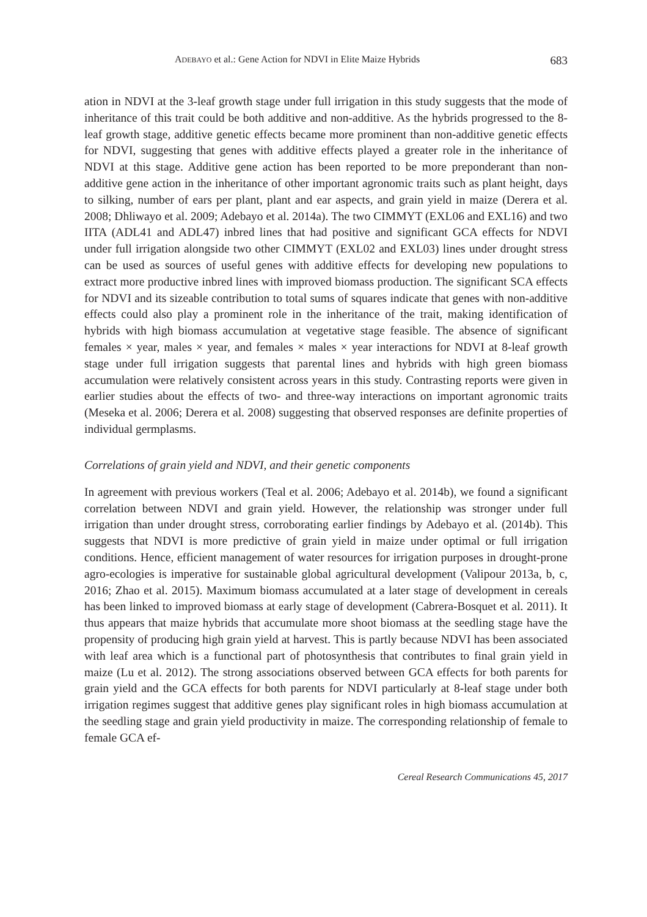ADEBAYO et al.: Gene Action for NDVI in Elite Maize Hybrids 683
ation in NDVI at the 3-leaf growth stage under full irrigation in this study suggests that the mode of inheritance of this trait could be both additive and non-additive. As the hybrids progressed to the 8-leaf growth stage, additive genetic effects became more prominent than non-additive genetic effects for NDVI, suggesting that genes with additive effects played a greater role in the inheritance of NDVI at this stage. Additive gene action has been reported to be more preponderant than non-additive gene action in the inheritance of other important agronomic traits such as plant height, days to silking, number of ears per plant, plant and ear aspects, and grain yield in maize (Derera et al. 2008; Dhliwayo et al. 2009; Adebayo et al. 2014a). The two CIMMYT (EXL06 and EXL16) and two IITA (ADL41 and ADL47) inbred lines that had positive and significant GCA effects for NDVI under full irrigation alongside two other CIMMYT (EXL02 and EXL03) lines under drought stress can be used as sources of useful genes with additive effects for developing new populations to extract more productive inbred lines with improved biomass production. The significant SCA effects for NDVI and its sizeable contribution to total sums of squares indicate that genes with non-additive effects could also play a prominent role in the inheritance of the trait, making identification of hybrids with high biomass accumulation at vegetative stage feasible. The absence of significant females × year, males × year, and females × males × year interactions for NDVI at 8-leaf growth stage under full irrigation suggests that parental lines and hybrids with high green biomass accumulation were relatively consistent across years in this study. Contrasting reports were given in earlier studies about the effects of two- and three-way interactions on important agronomic traits (Meseka et al. 2006; Derera et al. 2008) suggesting that observed responses are definite properties of individual germplasms.
Correlations of grain yield and NDVI, and their genetic components
In agreement with previous workers (Teal et al. 2006; Adebayo et al. 2014b), we found a significant correlation between NDVI and grain yield. However, the relationship was stronger under full irrigation than under drought stress, corroborating earlier findings by Adebayo et al. (2014b). This suggests that NDVI is more predictive of grain yield in maize under optimal or full irrigation conditions. Hence, efficient management of water resources for irrigation purposes in drought-prone agro-ecologies is imperative for sustainable global agricultural development (Valipour 2013a, b, c, 2016; Zhao et al. 2015). Maximum biomass accumulated at a later stage of development in cereals has been linked to improved biomass at early stage of development (Cabrera-Bosquet et al. 2011). It thus appears that maize hybrids that accumulate more shoot biomass at the seedling stage have the propensity of producing high grain yield at harvest. This is partly because NDVI has been associated with leaf area which is a functional part of photosynthesis that contributes to final grain yield in maize (Lu et al. 2012). The strong associations observed between GCA effects for both parents for grain yield and the GCA effects for both parents for NDVI particularly at 8-leaf stage under both irrigation regimes suggest that additive genes play significant roles in high biomass accumulation at the seedling stage and grain yield productivity in maize. The corresponding relationship of female to female GCA ef-
Cereal Research Communications 45, 2017